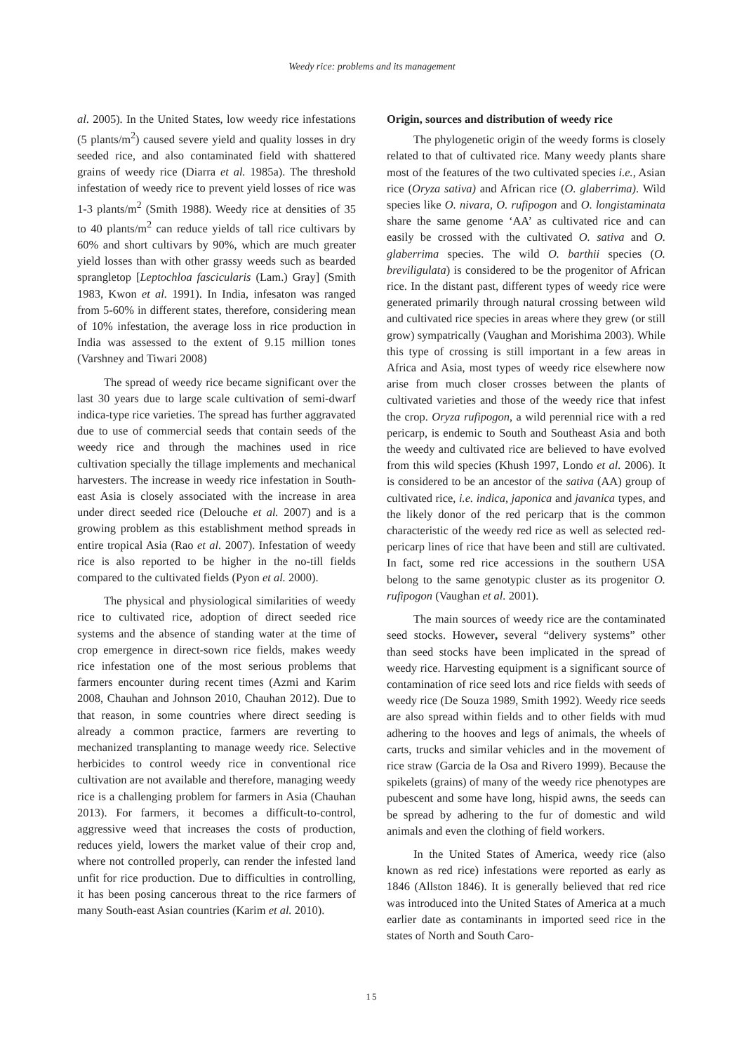Weedy rice: problems and its management
al. 2005). In the United States, low weedy rice infestations (5 plants/m<sup>2</sup>) caused severe yield and quality losses in dry seeded rice, and also contaminated field with shattered grains of weedy rice (Diarra et al. 1985a). The threshold infestation of weedy rice to prevent yield losses of rice was 1-3 plants/m<sup>2</sup> (Smith 1988). Weedy rice at densities of 35 to 40 plants/m<sup>2</sup> can reduce yields of tall rice cultivars by 60% and short cultivars by 90%, which are much greater yield losses than with other grassy weeds such as bearded sprangletop [Leptochloa fascicularis (Lam.) Gray] (Smith 1983, Kwon et al. 1991). In India, infesaton was ranged from 5-60% in different states, therefore, considering mean of 10% infestation, the average loss in rice production in India was assessed to the extent of 9.15 million tones (Varshney and Tiwari 2008)
The spread of weedy rice became significant over the last 30 years due to large scale cultivation of semi-dwarf indica-type rice varieties. The spread has further aggravated due to use of commercial seeds that contain seeds of the weedy rice and through the machines used in rice cultivation specially the tillage implements and mechanical harvesters. The increase in weedy rice infestation in South-east Asia is closely associated with the increase in area under direct seeded rice (Delouche et al. 2007) and is a growing problem as this establishment method spreads in entire tropical Asia (Rao et al. 2007). Infestation of weedy rice is also reported to be higher in the no-till fields compared to the cultivated fields (Pyon et al. 2000).
The physical and physiological similarities of weedy rice to cultivated rice, adoption of direct seeded rice systems and the absence of standing water at the time of crop emergence in direct-sown rice fields, makes weedy rice infestation one of the most serious problems that farmers encounter during recent times (Azmi and Karim 2008, Chauhan and Johnson 2010, Chauhan 2012). Due to that reason, in some countries where direct seeding is already a common practice, farmers are reverting to mechanized transplanting to manage weedy rice. Selective herbicides to control weedy rice in conventional rice cultivation are not available and therefore, managing weedy rice is a challenging problem for farmers in Asia (Chauhan 2013). For farmers, it becomes a difficult-to-control, aggressive weed that increases the costs of production, reduces yield, lowers the market value of their crop and, where not controlled properly, can render the infested land unfit for rice production. Due to difficulties in controlling, it has been posing cancerous threat to the rice farmers of many South-east Asian countries (Karim et al. 2010).
Origin, sources and distribution of weedy rice
The phylogenetic origin of the weedy forms is closely related to that of cultivated rice. Many weedy plants share most of the features of the two cultivated species i.e., Asian rice (Oryza sativa) and African rice (O. glaberrima). Wild species like O. nivara, O. rufipogon and O. longistaminata share the same genome ‘AA’ as cultivated rice and can easily be crossed with the cultivated O. sativa and O. glaberrima species. The wild O. barthii species (O. breviligulata) is considered to be the progenitor of African rice. In the distant past, different types of weedy rice were generated primarily through natural crossing between wild and cultivated rice species in areas where they grew (or still grow) sympatrically (Vaughan and Morishima 2003). While this type of crossing is still important in a few areas in Africa and Asia, most types of weedy rice elsewhere now arise from much closer crosses between the plants of cultivated varieties and those of the weedy rice that infest the crop. Oryza rufipogon, a wild perennial rice with a red pericarp, is endemic to South and Southeast Asia and both the weedy and cultivated rice are believed to have evolved from this wild species (Khush 1997, Londo et al. 2006). It is considered to be an ancestor of the sativa (AA) group of cultivated rice, i.e. indica, japonica and javanica types, and the likely donor of the red pericarp that is the common characteristic of the weedy red rice as well as selected red-pericarp lines of rice that have been and still are cultivated. In fact, some red rice accessions in the southern USA belong to the same genotypic cluster as its progenitor O. rufipogon (Vaughan et al. 2001).
The main sources of weedy rice are the contaminated seed stocks. However, several “delivery systems” other than seed stocks have been implicated in the spread of weedy rice. Harvesting equipment is a significant source of contamination of rice seed lots and rice fields with seeds of weedy rice (De Souza 1989, Smith 1992). Weedy rice seeds are also spread within fields and to other fields with mud adhering to the hooves and legs of animals, the wheels of carts, trucks and similar vehicles and in the movement of rice straw (Garcia de la Osa and Rivero 1999). Because the spikelets (grains) of many of the weedy rice phenotypes are pubescent and some have long, hispid awns, the seeds can be spread by adhering to the fur of domestic and wild animals and even the clothing of field workers.
In the United States of America, weedy rice (also known as red rice) infestations were reported as early as 1846 (Allston 1846). It is generally believed that red rice was introduced into the United States of America at a much earlier date as contaminants in imported seed rice in the states of North and South Caro-
15